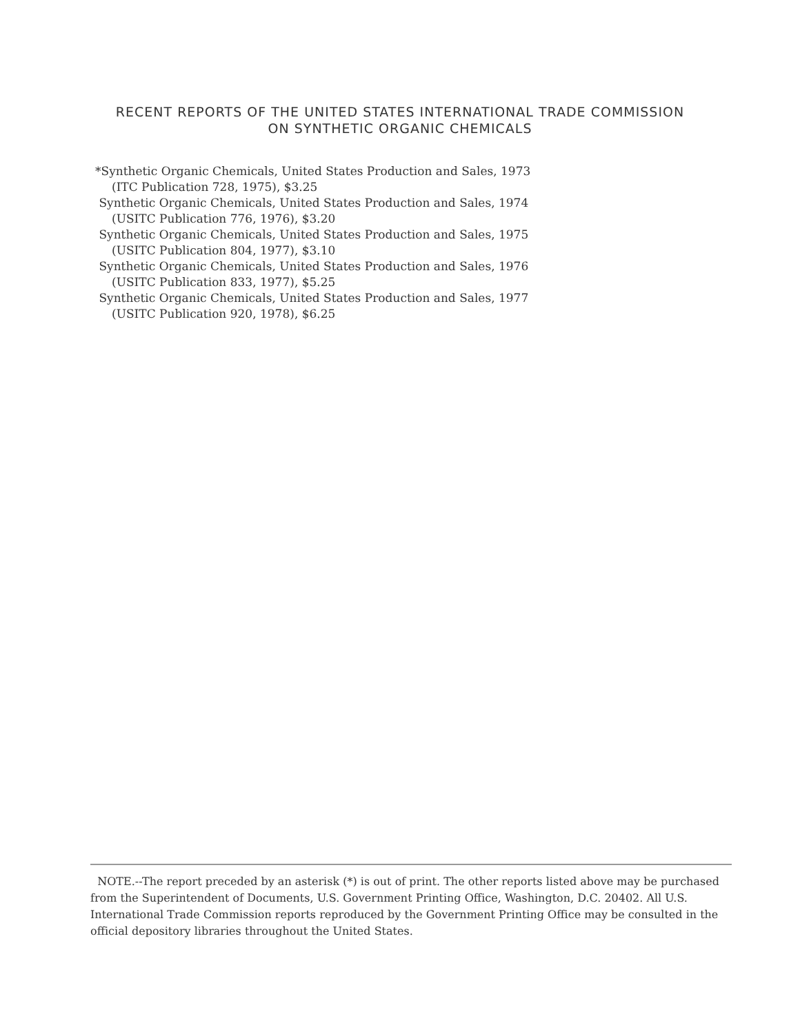RECENT REPORTS OF THE UNITED STATES INTERNATIONAL TRADE COMMISSION
ON SYNTHETIC ORGANIC CHEMICALS
*Synthetic Organic Chemicals, United States Production and Sales, 1973
(ITC Publication 728, 1975), $3.25
Synthetic Organic Chemicals, United States Production and Sales, 1974
(USITC Publication 776, 1976), $3.20
Synthetic Organic Chemicals, United States Production and Sales, 1975
(USITC Publication 804, 1977), $3.10
Synthetic Organic Chemicals, United States Production and Sales, 1976
(USITC Publication 833, 1977), $5.25
Synthetic Organic Chemicals, United States Production and Sales, 1977
(USITC Publication 920, 1978), $6.25
NOTE.--The report preceded by an asterisk (*) is out of print. The other reports listed above may be purchased from the Superintendent of Documents, U.S. Government Printing Office, Washington, D.C. 20402. All U.S. International Trade Commission reports reproduced by the Government Printing Office may be consulted in the official depository libraries throughout the United States.